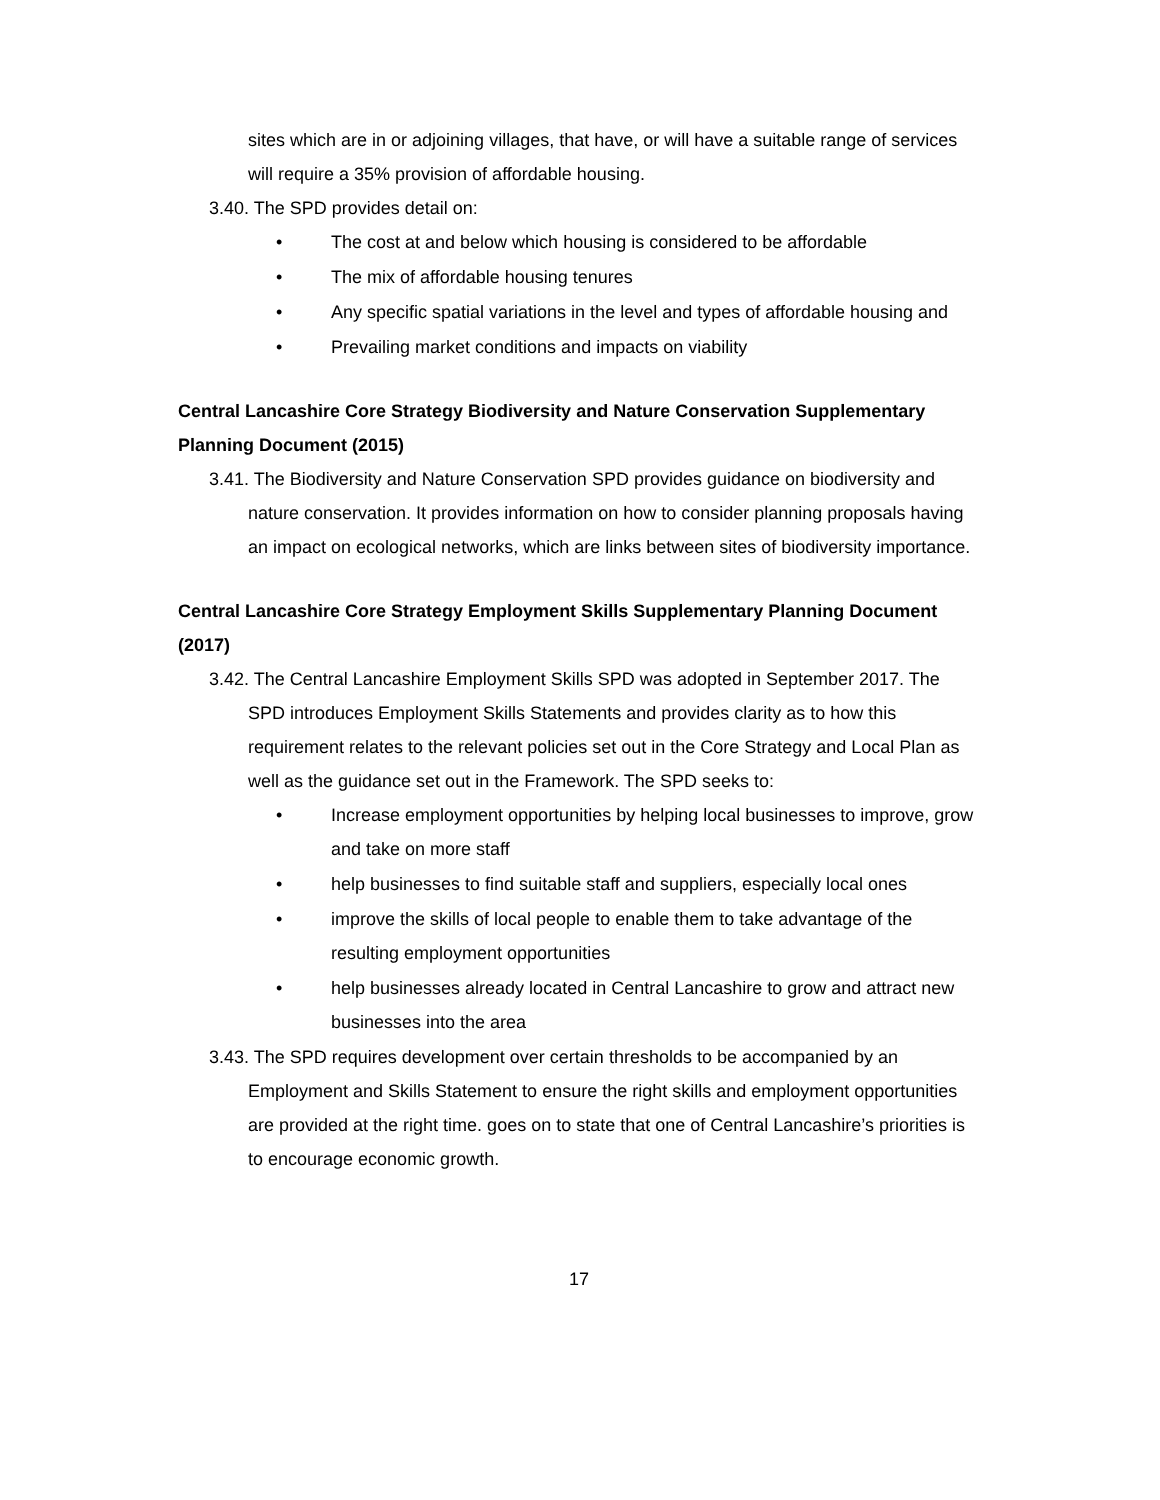sites which are in or adjoining villages, that have, or will have a suitable range of services will require a 35% provision of affordable housing.
3.40. The SPD provides detail on:
• The cost at and below which housing is considered to be affordable
• The mix of affordable housing tenures
• Any specific spatial variations in the level and types of affordable housing and
• Prevailing market conditions and impacts on viability
Central Lancashire Core Strategy Biodiversity and Nature Conservation Supplementary Planning Document (2015)
3.41. The Biodiversity and Nature Conservation SPD provides guidance on biodiversity and nature conservation. It provides information on how to consider planning proposals having an impact on ecological networks, which are links between sites of biodiversity importance.
Central Lancashire Core Strategy Employment Skills Supplementary Planning Document (2017)
3.42. The Central Lancashire Employment Skills SPD was adopted in September 2017. The SPD introduces Employment Skills Statements and provides clarity as to how this requirement relates to the relevant policies set out in the Core Strategy and Local Plan as well as the guidance set out in the Framework. The SPD seeks to:
• Increase employment opportunities by helping local businesses to improve, grow and take on more staff
• help businesses to find suitable staff and suppliers, especially local ones
• improve the skills of local people to enable them to take advantage of the resulting employment opportunities
• help businesses already located in Central Lancashire to grow and attract new businesses into the area
3.43. The SPD requires development over certain thresholds to be accompanied by an Employment and Skills Statement to ensure the right skills and employment opportunities are provided at the right time. goes on to state that one of Central Lancashire’s priorities is to encourage economic growth.
17